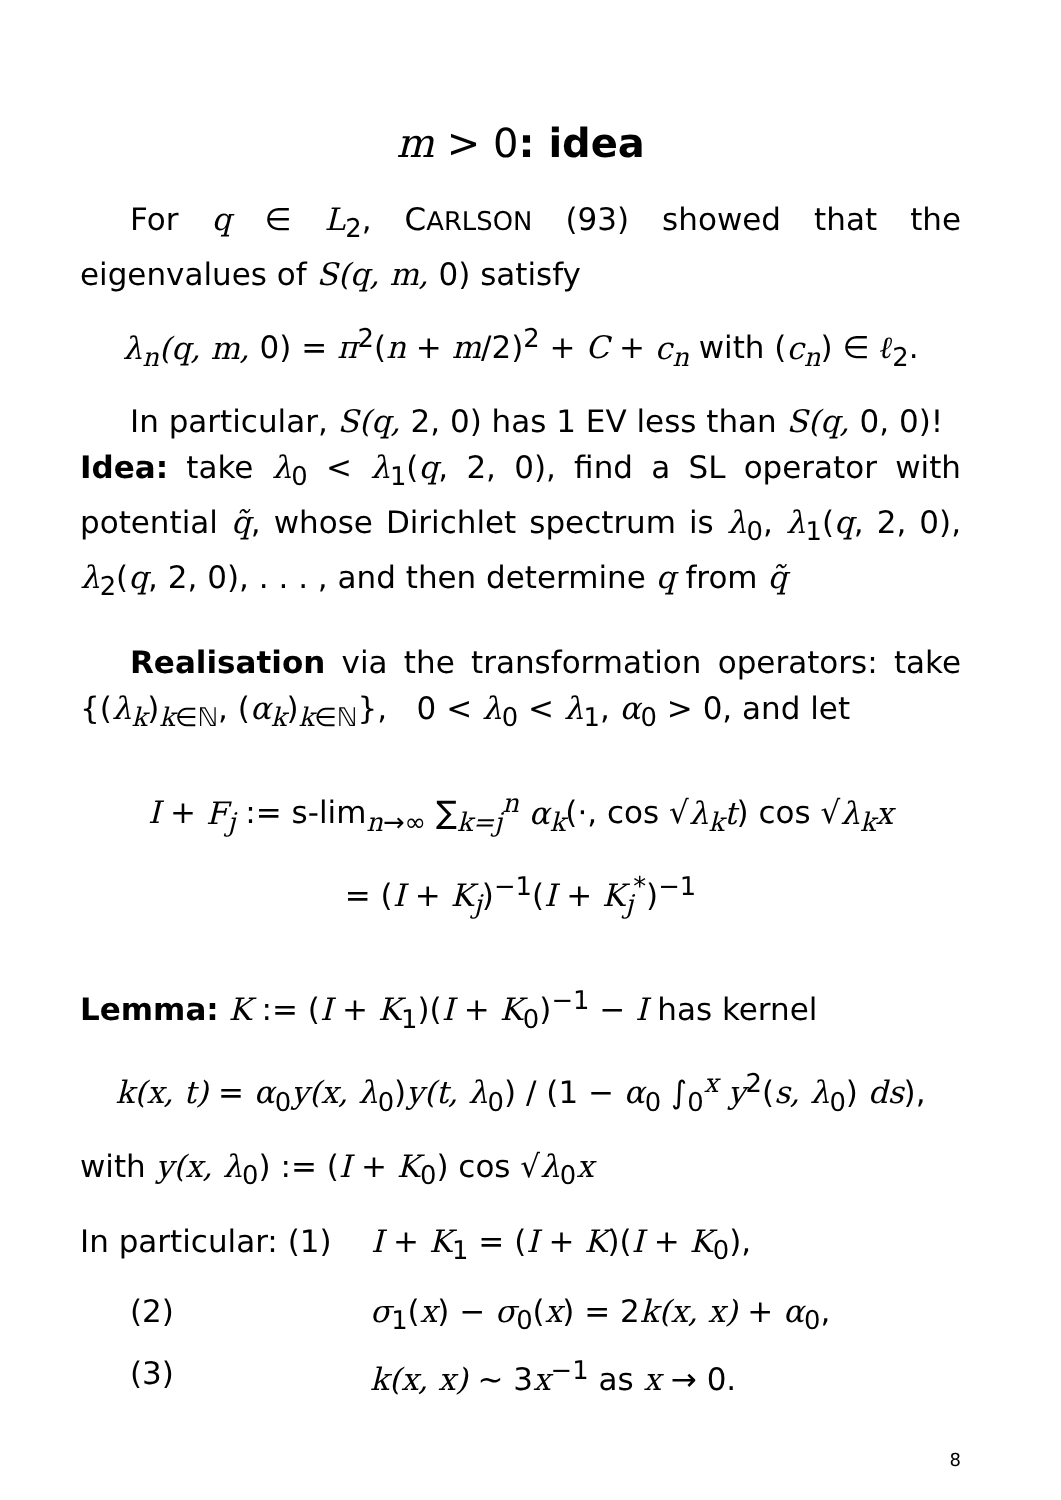m > 0: idea
For q ∈ L<sub>2</sub>, CARLSON (93) showed that the eigenvalues of S(q, m, 0) satisfy
λ<sub>n</sub>(q, m, 0) = π<sup>2</sup>(n + m/2)<sup>2</sup> + C + c<sub>n</sub> with (c<sub>n</sub>) ∈ ℓ<sub>2</sub>.
In particular, S(q, 2, 0) has 1 EV less than S(q, 0, 0)!
Idea: take λ<sub>0</sub> < λ<sub>1</sub>(q, 2, 0), find a SL operator with potential q̃, whose Dirichlet spectrum is λ<sub>0</sub>, λ<sub>1</sub>(q, 2, 0), λ<sub>2</sub>(q, 2, 0), . . . , and then determine q from q̃
Realisation via the transformation operators: take {(λ<sub>k</sub>)<sub>k∈ℕ</sub>, (α<sub>k</sub>)<sub>k∈ℕ</sub>}, 0 < λ<sub>0</sub> < λ<sub>1</sub>, α<sub>0</sub> > 0, and let
I + F<sub>j</sub> := s-lim<sub>n→∞</sub> ∑<sub>k=j</sub><sup>n</sup> α<sub>k</sub>(·, cos √λ<sub>k</sub>t) cos √λ<sub>k</sub>x
= (I + K<sub>j</sub>)<sup>−1</sup>(I + K<sub>j</sub><sup>*</sup>)<sup>−1</sup>
Lemma: K := (I + K<sub>1</sub>)(I + K<sub>0</sub>)<sup>−1</sup> − I has kernel
k(x, t) = α<sub>0</sub>y(x, λ<sub>0</sub>)y(t, λ<sub>0</sub>) / (1 − α<sub>0</sub> ∫<sub>0</sub><sup>x</sup> y<sup>2</sup>(s, λ<sub>0</sub>) ds),
with y(x, λ<sub>0</sub>) := (I + K<sub>0</sub>) cos √λ<sub>0</sub>x
In particular: (1) I + K<sub>1</sub> = (I + K)(I + K<sub>0</sub>),
(2) σ<sub>1</sub>(x) − σ<sub>0</sub>(x) = 2k(x, x) + α<sub>0</sub>,
(3) k(x, x) ∼ 3x<sup>−1</sup> as x → 0.
8